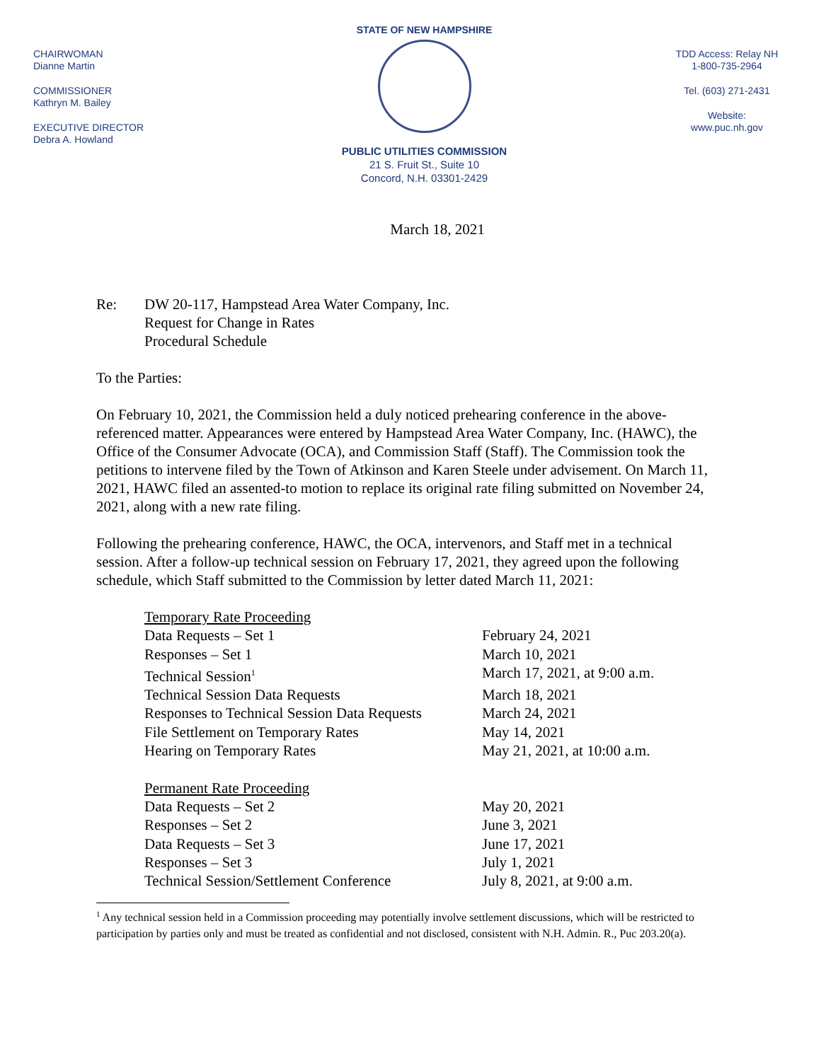CHAIRWOMAN
Dianne Martin
COMMISSIONER
Kathryn M. Bailey
EXECUTIVE DIRECTOR
Debra A. Howland
STATE OF NEW HAMPSHIRE
PUBLIC UTILITIES COMMISSION
21 S. Fruit St., Suite 10
Concord, N.H. 03301-2429
TDD Access: Relay NH
1-800-735-2964
Tel. (603) 271-2431
Website:
www.puc.nh.gov
March 18, 2021
Re: DW 20-117, Hampstead Area Water Company, Inc.
Request for Change in Rates
Procedural Schedule
To the Parties:
On February 10, 2021, the Commission held a duly noticed prehearing conference in the above-referenced matter. Appearances were entered by Hampstead Area Water Company, Inc. (HAWC), the Office of the Consumer Advocate (OCA), and Commission Staff (Staff). The Commission took the petitions to intervene filed by the Town of Atkinson and Karen Steele under advisement. On March 11, 2021, HAWC filed an assented-to motion to replace its original rate filing submitted on November 24, 2021, along with a new rate filing.
Following the prehearing conference, HAWC, the OCA, intervenors, and Staff met in a technical session. After a follow-up technical session on February 17, 2021, they agreed upon the following schedule, which Staff submitted to the Commission by letter dated March 11, 2021:
| Temporary Rate Proceeding | |
| Data Requests – Set 1 | February 24, 2021 |
| Responses – Set 1 | March 10, 2021 |
| Technical Session<sup>1</sup> | March 17, 2021, at 9:00 a.m. |
| Technical Session Data Requests | March 18, 2021 |
| Responses to Technical Session Data Requests | March 24, 2021 |
| File Settlement on Temporary Rates | May 14, 2021 |
| Hearing on Temporary Rates | May 21, 2021, at 10:00 a.m. |
| Permanent Rate Proceeding | |
| Data Requests – Set 2 | May 20, 2021 |
| Responses – Set 2 | June 3, 2021 |
| Data Requests – Set 3 | June 17, 2021 |
| Responses – Set 3 | July 1, 2021 |
| Technical Session/Settlement Conference | July 8, 2021, at 9:00 a.m. |
<sup>1</sup> Any technical session held in a Commission proceeding may potentially involve settlement discussions, which will be restricted to participation by parties only and must be treated as confidential and not disclosed, consistent with N.H. Admin. R., Puc 203.20(a).